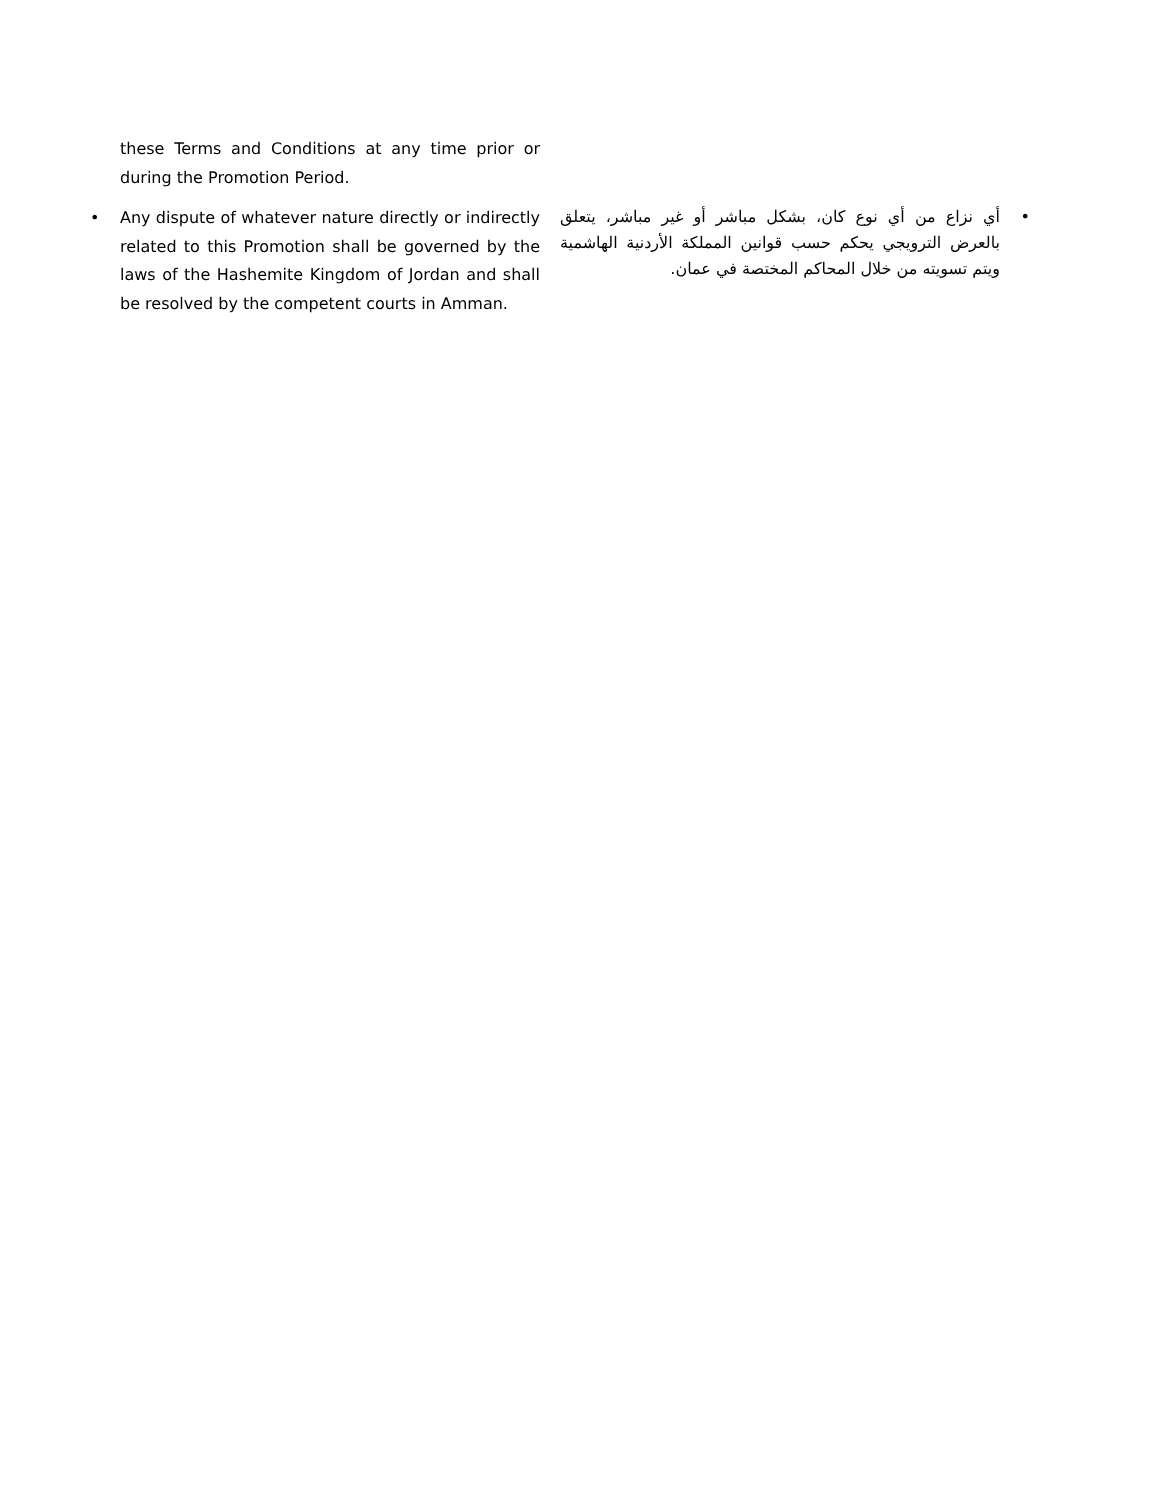these Terms and Conditions at any time prior or during the Promotion Period.
• Any dispute of whatever nature directly or indirectly related to this Promotion shall be governed by the laws of the Hashemite Kingdom of Jordan and shall be resolved by the competent courts in Amman.
• أي نزاع من أي نوع كان، بشكل مباشر أو غير مباشر، يتعلق بالعرض الترويجي يحكم حسب قوانين المملكة الأردنية الهاشمية ويتم تسويته من خلال المحاكم المختصة في عمان.